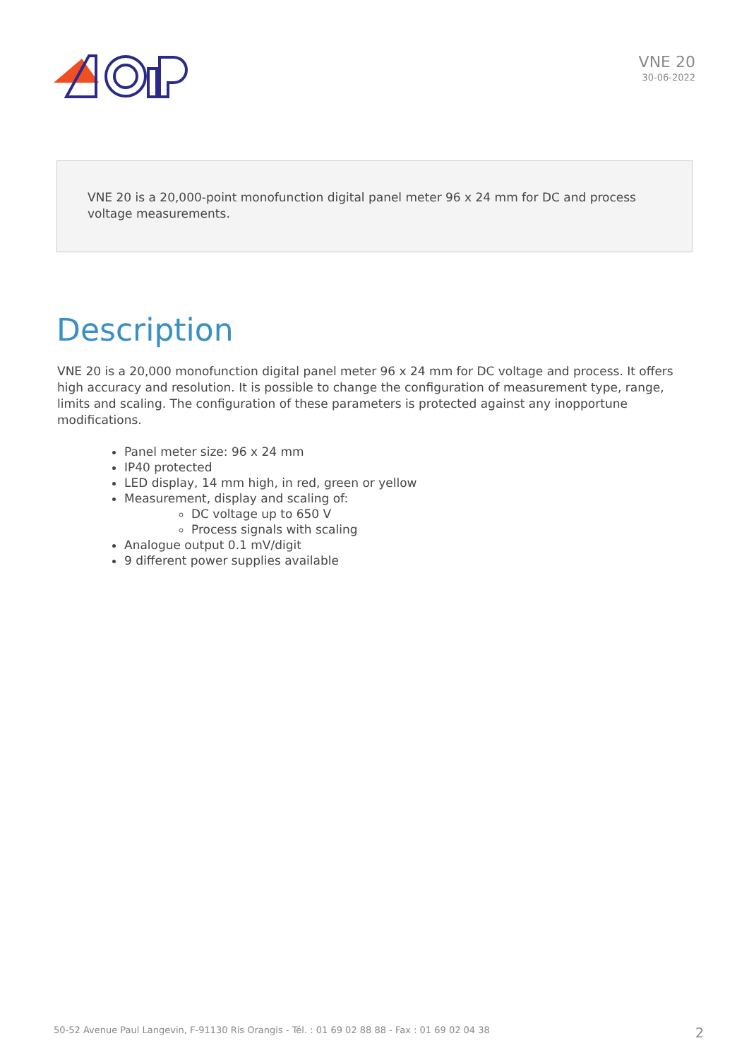VNE 20
30-06-2022
VNE 20 is a 20,000-point monofunction digital panel meter 96 x 24 mm for DC and process voltage measurements.
Description
VNE 20 is a 20,000 monofunction digital panel meter 96 x 24 mm for DC voltage and process. It offers high accuracy and resolution. It is possible to change the configuration of measurement type, range, limits and scaling. The configuration of these parameters is protected against any inopportune modifications.
Panel meter size: 96 x 24 mm
IP40 protected
LED display, 14 mm high, in red, green or yellow
Measurement, display and scaling of:
DC voltage up to 650 V
Process signals with scaling
Analogue output 0.1 mV/digit
9 different power supplies available
50-52 Avenue Paul Langevin, F-91130 Ris Orangis - Tél. : 01 69 02 88 88 - Fax : 01 69 02 04 38 2